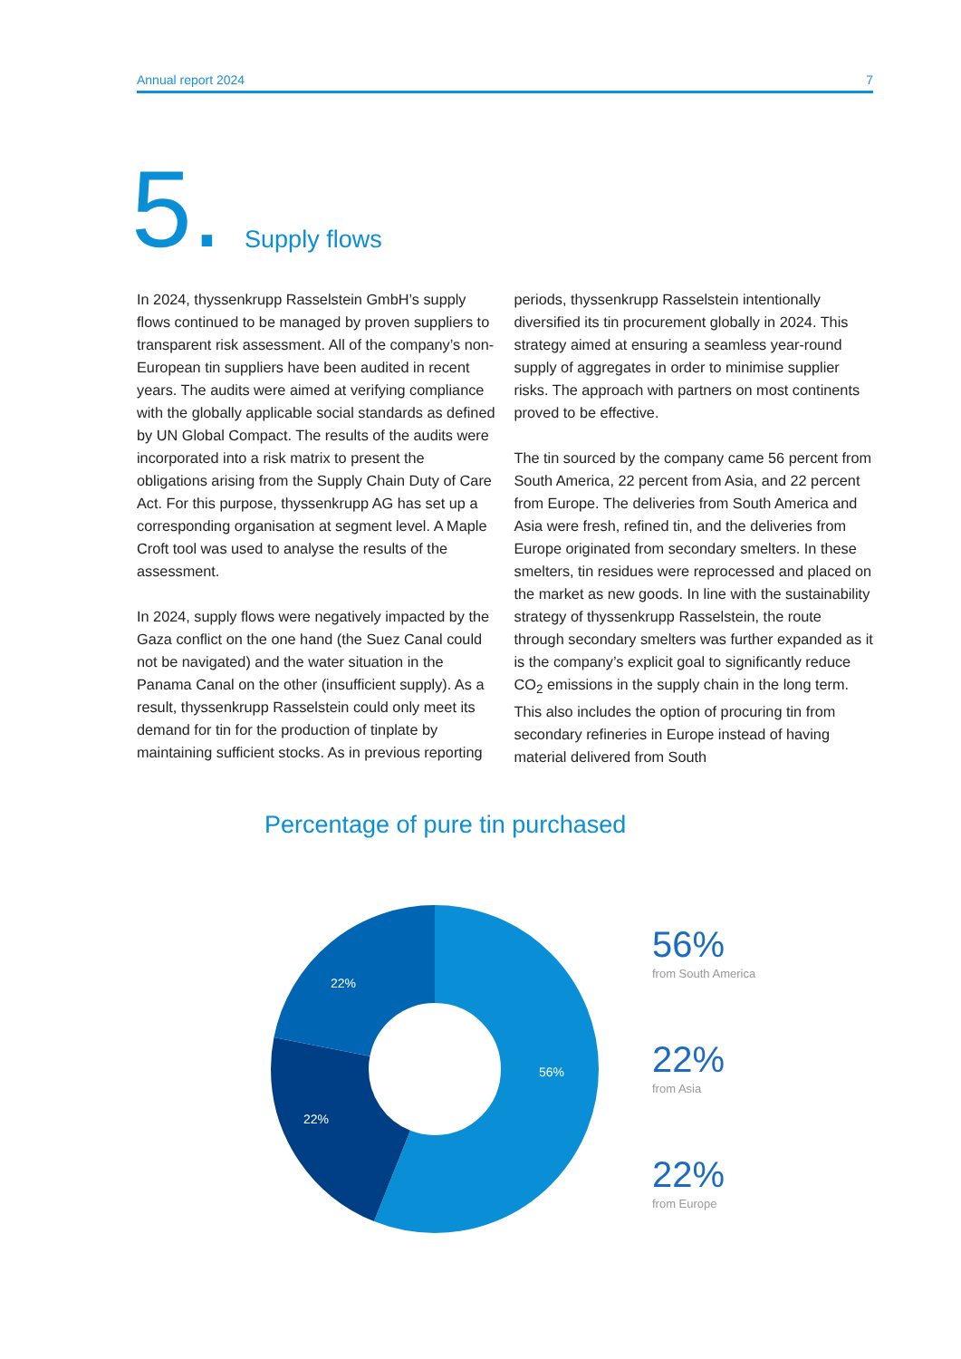Annual report 2024 7
5. Supply flows
In 2024, thyssenkrupp Rasselstein GmbH’s supply flows continued to be managed by proven suppliers to transparent risk assessment. All of the company’s non-European tin suppliers have been audited in recent years. The audits were aimed at verifying compliance with the globally applicable social standards as defined by UN Global Compact. The results of the audits were incorporated into a risk matrix to present the obligations arising from the Supply Chain Duty of Care Act. For this purpose, thyssenkrupp AG has set up a corresponding organisation at segment level. A Maple Croft tool was used to analyse the results of the assessment.
In 2024, supply flows were negatively impacted by the Gaza conflict on the one hand (the Suez Canal could not be navigated) and the water situation in the Panama Canal on the other (insufficient supply). As a result, thyssenkrupp Rasselstein could only meet its demand for tin for the production of tinplate by maintaining sufficient stocks. As in previous reporting
periods, thyssenkrupp Rasselstein intentionally diversified its tin procurement globally in 2024. This strategy aimed at ensuring a seamless year-round supply of aggregates in order to minimise supplier risks. The approach with partners on most continents proved to be effective.
The tin sourced by the company came 56 percent from South America, 22 percent from Asia, and 22 percent from Europe. The deliveries from South America and Asia were fresh, refined tin, and the deliveries from Europe originated from secondary smelters. In these smelters, tin residues were reprocessed and placed on the market as new goods. In line with the sustainability strategy of thyssenkrupp Rasselstein, the route through secondary smelters was further expanded as it is the company’s explicit goal to significantly reduce CO<sub>2</sub> emissions in the supply chain in the long term. This also includes the option of procuring tin from secondary refineries in Europe instead of having material delivered from South
Percentage of pure tin purchased
56%
22%
22%
56%
from South America
22%
from Asia
22%
from Europe